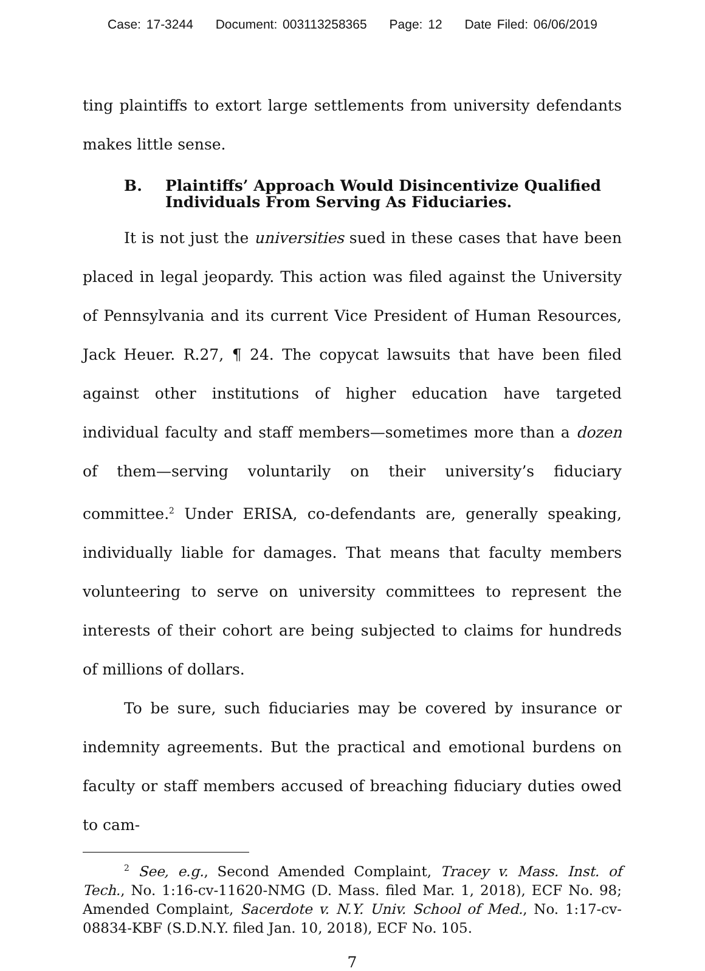Case: 17-3244 Document: 003113258365 Page: 12 Date Filed: 06/06/2019
ting plaintiffs to extort large settlements from university defendants makes little sense.
B. Plaintiffs’ Approach Would Disincentivize Qualified Individuals From Serving As Fiduciaries.
It is not just the universities sued in these cases that have been placed in legal jeopardy. This action was filed against the University of Pennsylvania and its current Vice President of Human Resources, Jack Heuer. R.27, ¶ 24. The copycat lawsuits that have been filed against other institutions of higher education have targeted individual faculty and staff members—sometimes more than a dozen of them—serving voluntarily on their university’s fiduciary committee.<sup>2</sup> Under ERISA, co-defendants are, generally speaking, individually liable for damages. That means that faculty members volunteering to serve on university committees to represent the interests of their cohort are being subjected to claims for hundreds of millions of dollars.
To be sure, such fiduciaries may be covered by insurance or indemnity agreements. But the practical and emotional burdens on faculty or staff members accused of breaching fiduciary duties owed to cam-
<sup>2</sup> See, e.g., Second Amended Complaint, Tracey v. Mass. Inst. of Tech., No. 1:16-cv-11620-NMG (D. Mass. filed Mar. 1, 2018), ECF No. 98; Amended Complaint, Sacerdote v. N.Y. Univ. School of Med., No. 1:17-cv-08834-KBF (S.D.N.Y. filed Jan. 10, 2018), ECF No. 105.
7